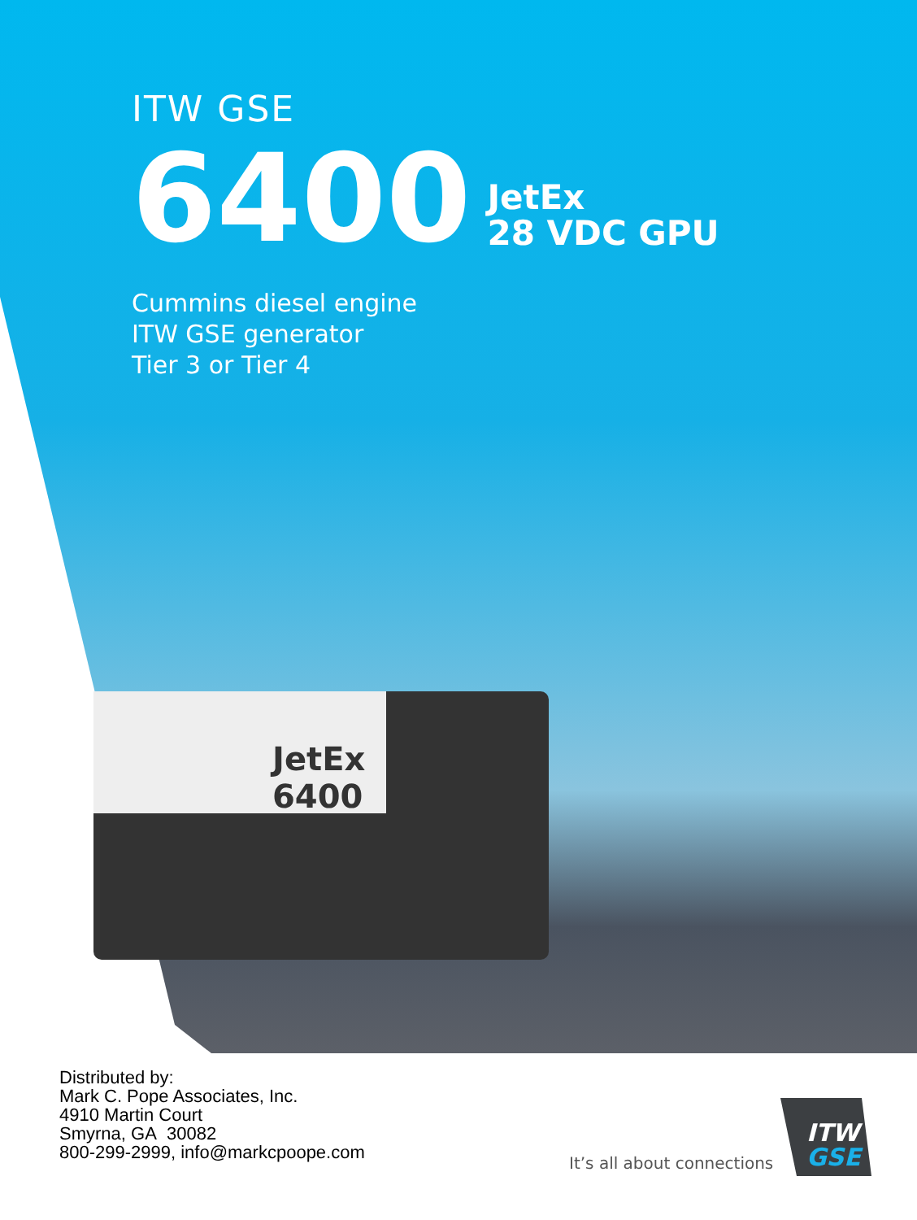ITW GSE
6400
JetEx
28 VDC GPU
Cummins diesel engine
ITW GSE generator
Tier 3 or Tier 4
JetEx
6400
Distributed by:
Mark C. Pope Associates, Inc.
4910 Martin Court
Smyrna, GA 30082
800-299-2999, info@markcpoope.com
It’s all about connections
ITW
GSE